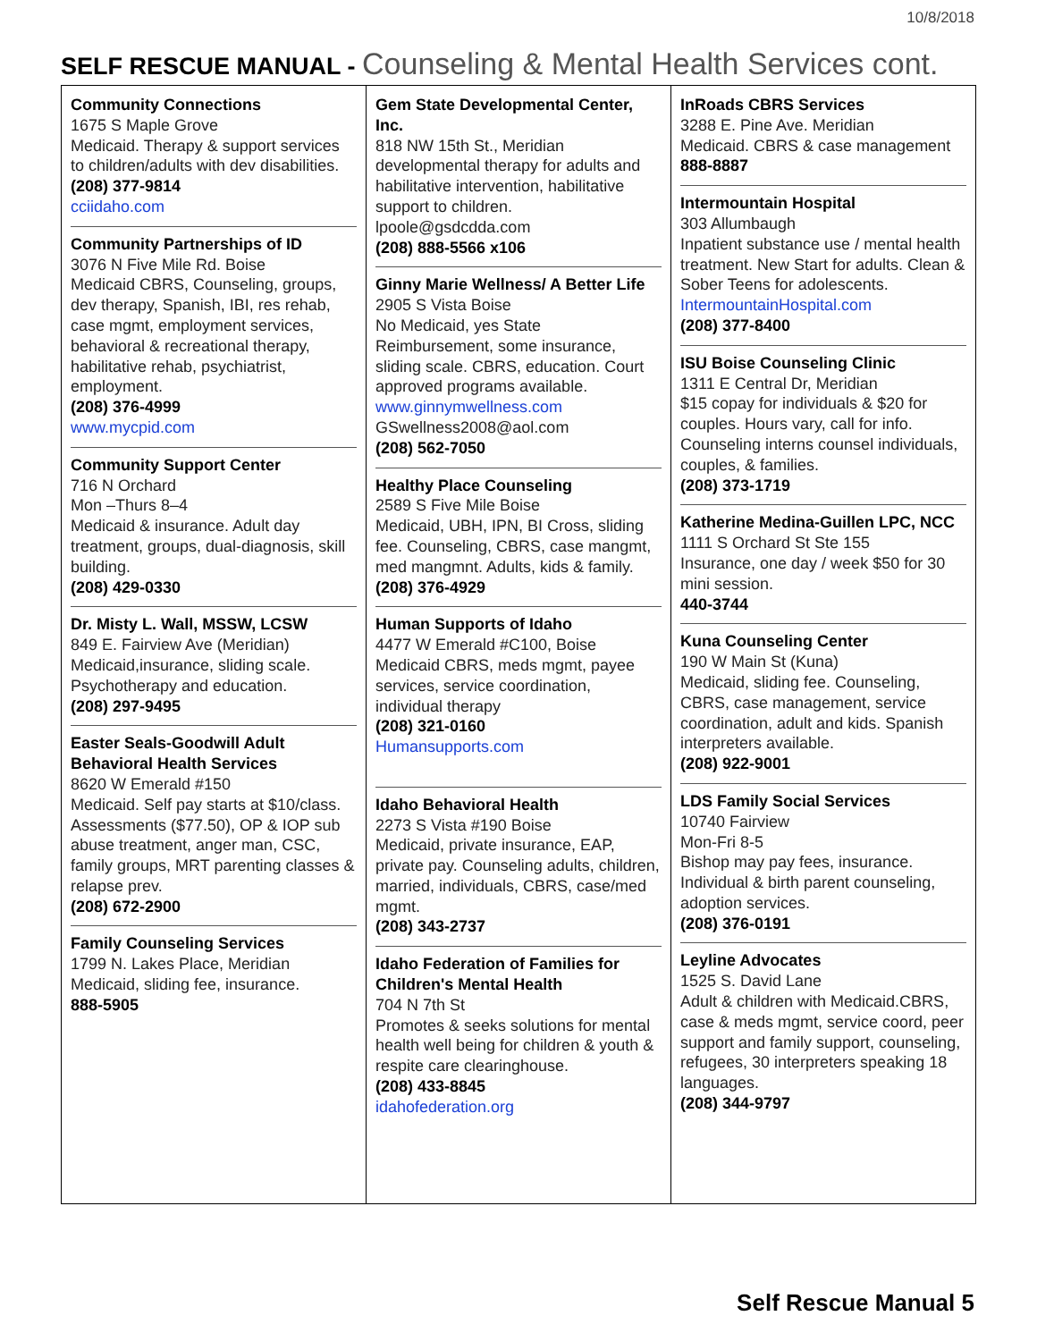10/8/2018
SELF RESCUE MANUAL - Counseling & Mental Health Services cont.
| Community Connections 1675 S Maple Grove Medicaid. Therapy & support services to children/adults with dev disabilities. (208) 377-9814 cciidaho.com Community Partnerships of ID 3076 N Five Mile Rd. Boise Medicaid CBRS, Counseling, groups, dev therapy, Spanish, IBI, res rehab, case mgmt, employment services, behavioral & recreational therapy, habilitative rehab, psychiatrist, employment. (208) 376-4999 www.mycpid.com Community Support Center 716 N Orchard Mon –Thurs 8–4 Medicaid & insurance. Adult day treatment, groups, dual-diagnosis, skill building. (208) 429-0330 Dr. Misty L. Wall, MSSW, LCSW 849 E. Fairview Ave (Meridian) Medicaid,insurance, sliding scale. Psychotherapy and education. (208) 297-9495 Easter Seals-Goodwill Adult Behavioral Health Services 8620 W Emerald #150 Medicaid. Self pay starts at $10/class. Assessments ($77.50), OP & IOP sub abuse treatment, anger man, CSC, family groups, MRT parenting classes & relapse prev. (208) 672-2900 Family Counseling Services 1799 N. Lakes Place, Meridian Medicaid, sliding fee, insurance. 888-5905 | Gem State Developmental Center, Inc. 818 NW 15th St., Meridian developmental therapy for adults and habilitative intervention, habilitative support to children. lpoole@gsdcdda.com (208) 888-5566 x106 Ginny Marie Wellness/ A Better Life 2905 S Vista Boise No Medicaid, yes State Reimbursement, some insurance, sliding scale. CBRS, education. Court approved programs available. www.ginnymwellness.com GSwellness2008@aol.com (208) 562-7050 Healthy Place Counseling 2589 S Five Mile Boise Medicaid, UBH, IPN, BI Cross, sliding fee. Counseling, CBRS, case mangmt, med mangmnt. Adults, kids & family. (208) 376-4929 Human Supports of Idaho 4477 W Emerald #C100, Boise Medicaid CBRS, meds mgmt, payee services, service coordination, individual therapy (208) 321-0160 Humansupports.com Idaho Behavioral Health 2273 S Vista #190 Boise Medicaid, private insurance, EAP, private pay. Counseling adults, children, married, individuals, CBRS, case/med mgmt. (208) 343-2737 Idaho Federation of Families for Children's Mental Health 704 N 7th St Promotes & seeks solutions for mental health well being for children & youth & respite care clearinghouse. (208) 433-8845 idahofederation.org | InRoads CBRS Services 3288 E. Pine Ave. Meridian Medicaid. CBRS & case management 888-8887 Intermountain Hospital 303 Allumbaugh Inpatient substance use / mental health treatment. New Start for adults. Clean & Sober Teens for adolescents. IntermountainHospital.com (208) 377-8400 ISU Boise Counseling Clinic 1311 E Central Dr, Meridian $15 copay for individuals & $20 for couples. Hours vary, call for info. Counseling interns counsel individuals, couples, & families. (208) 373-1719 Katherine Medina-Guillen LPC, NCC 1111 S Orchard St Ste 155 Insurance, one day / week $50 for 30 mini session. 440-3744 Kuna Counseling Center 190 W Main St (Kuna) Medicaid, sliding fee. Counseling, CBRS, case management, service coordination, adult and kids. Spanish interpreters available. (208) 922-9001 LDS Family Social Services 10740 Fairview Mon-Fri 8-5 Bishop may pay fees, insurance. Individual & birth parent counseling, adoption services. (208) 376-0191 Leyline Advocates 1525 S. David Lane Adult & children with Medicaid.CBRS, case & meds mgmt, service coord, peer support and family support, counseling, refugees, 30 interpreters speaking 18 languages. (208) 344-9797 |
Self Rescue Manual 5